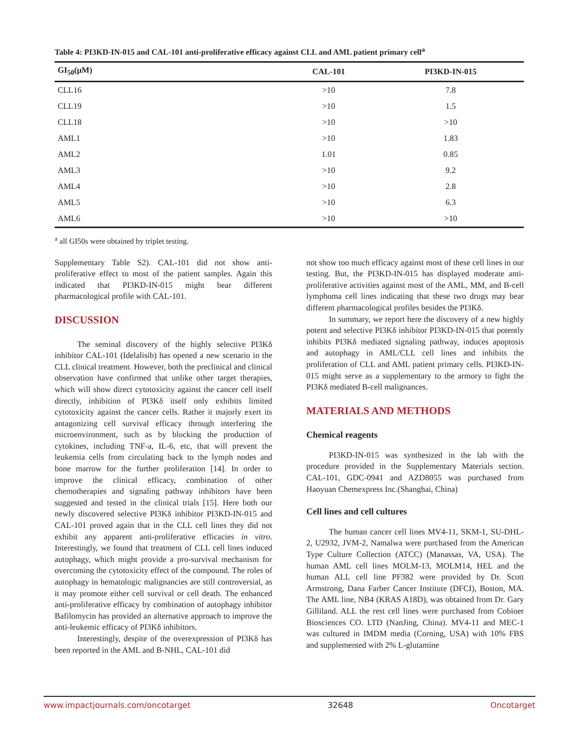Table 4: PI3KD-IN-015 and CAL-101 anti-proliferative efficacy against CLL and AML patient primary cell<sup>a</sup>
| GI<sub>50</sub>(μM) | CAL-101 | PI3KD-IN-015 |
| --- | --- | --- |
| CLL16 | >10 | 7.8 |
| CLL19 | >10 | 1.5 |
| CLL18 | >10 | >10 |
| AML1 | >10 | 1.83 |
| AML2 | 1.01 | 0.85 |
| AML3 | >10 | 9.2 |
| AML4 | >10 | 2.8 |
| AML5 | >10 | 6.3 |
| AML6 | >10 | >10 |
<sup>a</sup> all GI50s were obtained by triplet testing.
Supplementary Table S2). CAL-101 did not show anti-proliferative effect to most of the patient samples. Again this indicated that PI3KD-IN-015 might bear different pharmacological profile with CAL-101.
DISCUSSION
The seminal discovery of the highly selective PI3Kδ inhibitor CAL-101 (Idelalisib) has opened a new scenario in the CLL clinical treatment. However, both the preclinical and clinical observation have confirmed that unlike other target therapies, which will show direct cytotoxicity against the cancer cell itself directly, inhibition of PI3Kδ itself only exhibits limited cytotoxicity against the cancer cells. Rather it majorly exert its antagonizing cell survival efficacy through interfering the microenvironment, such as by blocking the production of cytokines, including TNF-a, IL-6, etc, that will prevent the leukemia cells from circulating back to the lymph nodes and bone marrow for the further proliferation [14]. In order to improve the clinical efficacy, combination of other chemotherapies and signaling pathway inhibitors have been suggested and tested in the clinical trials [15]. Here both our newly discovered selective PI3Kδ inhibitor PI3KD-IN-015 and CAL-101 proved again that in the CLL cell lines they did not exhibit any apparent anti-proliferative efficacies in vitro. Interestingly, we found that treatment of CLL cell lines induced autophagy, which might provide a pro-survival mechanism for overcoming the cytotoxicity effect of the compound. The roles of autophagy in hematologic malignancies are still controversial, as it may promote either cell survival or cell death. The enhanced anti-proliferative efficacy by combination of autophagy inhibitor Bafilomycin has provided an alternative approach to improve the anti-leukemic efficacy of PI3Kδ inhibitors.
Interestingly, despite of the overexpression of PI3Kδ has been reported in the AML and B-NHL, CAL-101 did
not show too much efficacy against most of these cell lines in our testing. But, the PI3KD-IN-015 has displayed moderate anti-proliferative activities against most of the AML, MM, and B-cell lymphoma cell lines indicating that these two drugs may bear different pharmacological profiles besides the PI3Kδ.
In summary, we report here the discovery of a new highly potent and selective PI3Kδ inhibitor PI3KD-IN-015 that potently inhibits PI3Kδ mediated signaling pathway, induces apoptosis and autophagy in AML/CLL cell lines and inhibits the proliferation of CLL and AML patient primary cells. PI3KD-IN-015 might serve as a supplementary to the armory to fight the PI3Kδ mediated B-cell malignances.
MATERIALS AND METHODS
Chemical reagents
PI3KD-IN-015 was synthesized in the lab with the procedure provided in the Supplementary Materials section. CAL-101, GDC-0941 and AZD8055 was purchased from Haoyuan Chemexpress Inc.(Shanghai, China)
Cell lines and cell cultures
The human cancer cell lines MV4-11, SKM-1, SU-DHL-2, U2932, JVM-2, Namalwa were purchased from the American Type Culture Collection (ATCC) (Manassas, VA, USA). The human AML cell lines MOLM-13, MOLM14, HEL and the human ALL cell line PF382 were provided by Dr. Scott Armstrong, Dana Farber Cancer Institute (DFCI), Boston, MA. The AML line, NB4 (KRAS A18D), was obtained from Dr. Gary Gilliland. ALL the rest cell lines were purchased from Cobioer Biosciences CO. LTD (NanJing, China). MV4-11 and MEC-1 was cultured in IMDM media (Corning, USA) with 10% FBS and supplemented with 2% L-glutamine
www.impactjournals.com/oncotarget 32648 Oncotarget